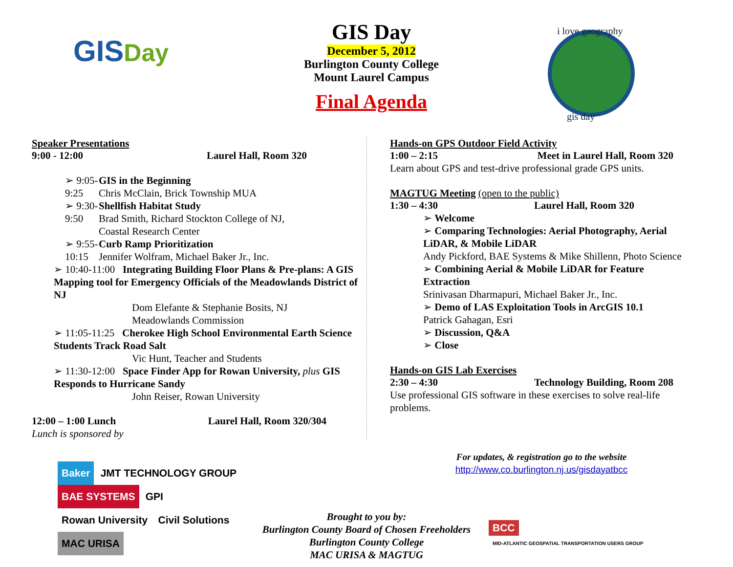GIS Day
GIS Day
December 5, 2012
Burlington County College
Mount Laurel Campus
Final Agenda
i love geography
gis day
Speaker Presentations
9:00 - 12:00 Laurel Hall, Room 320
➢ 9:05-9:25 GIS in the Beginning
Chris McClain, Brick Township MUA
➢ 9:30-9:50 Shellfish Habitat Study
Brad Smith, Richard Stockton College of NJ,
Coastal Research Center
➢ 9:55-10:15 Curb Ramp Prioritization
Jennifer Wolfram, Michael Baker Jr., Inc.
➢ 10:40-11:00 Integrating Building Floor Plans & Pre-plans: A GIS Mapping tool for Emergency Officials of the Meadowlands District of NJ
Dom Elefante & Stephanie Bosits, NJ
Meadowlands Commission
➢ 11:05-11:25 Cherokee High School Environmental Earth Science Students Track Road Salt
Vic Hunt, Teacher and Students
➢ 11:30-12:00 Space Finder App for Rowan University, plus GIS Responds to Hurricane Sandy
John Reiser, Rowan University
12:00 – 1:00 Lunch Laurel Hall, Room 320/304
Lunch is sponsored by
Hands-on GPS Outdoor Field Activity
1:00 – 2:15 Meet in Laurel Hall, Room 320
Learn about GPS and test-drive professional grade GPS units.
MAGTUG Meeting (open to the public)
1:30 – 4:30 Laurel Hall, Room 320
➢ Welcome
➢ Comparing Technologies: Aerial Photography, Aerial LiDAR, & Mobile LiDAR
Andy Pickford, BAE Systems & Mike Shillenn, Photo Science
➢ Combining Aerial & Mobile LiDAR for Feature Extraction
Srinivasan Dharmapuri, Michael Baker Jr., Inc.
➢ Demo of LAS Exploitation Tools in ArcGIS 10.1
Patrick Gahagan, Esri
➢ Discussion, Q&A
➢ Close
Hands-on GIS Lab Exercises
2:30 – 4:30 Technology Building, Room 208
Use professional GIS software in these exercises to solve real-life problems.
For updates, & registration go to the website
http://www.co.burlington.nj.us/gisdayatbcc
Baker JMT TECHNOLOGY GROUP
BAE SYSTEMS GPI
Rowan University Civil Solutions
MAC URISA
Brought to you by:
Burlington County Board of Chosen Freeholders
Burlington County College
MAC URISA & MAGTUG
BCC
MID-ATLANTIC GEOSPATIAL TRANSPORTATION USERS GROUP